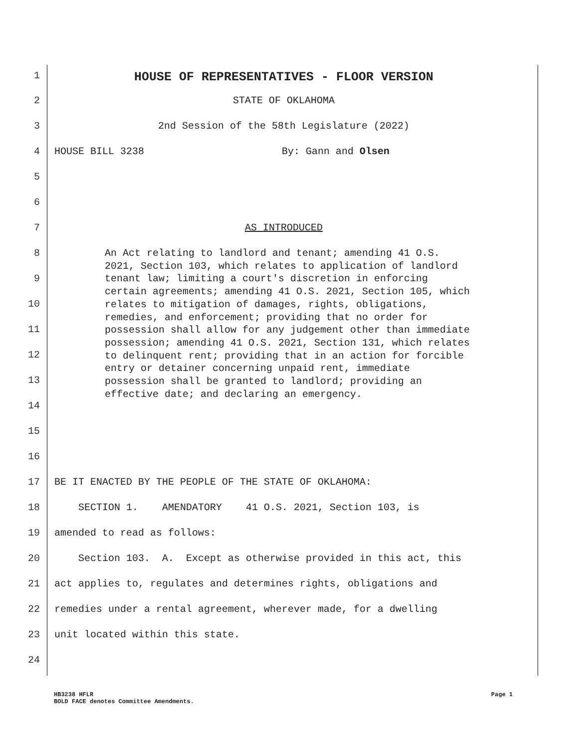1 HOUSE OF REPRESENTATIVES - FLOOR VERSION
2 STATE OF OKLAHOMA
3 2nd Session of the 58th Legislature (2022)
4 HOUSE BILL 3238 By: Gann and Olsen
5
6
7 AS INTRODUCED
8
9
10
11
12
13
14
An Act relating to landlord and tenant; amending 41 O.S. 2021, Section 103, which relates to application of landlord tenant law; limiting a court's discretion in enforcing certain agreements; amending 41 O.S. 2021, Section 105, which relates to mitigation of damages, rights, obligations, remedies, and enforcement; providing that no order for possession shall allow for any judgement other than immediate possession; amending 41 O.S. 2021, Section 131, which relates to delinquent rent; providing that in an action for forcible entry or detainer concerning unpaid rent, immediate possession shall be granted to landlord; providing an effective date; and declaring an emergency.
15
16
17 BE IT ENACTED BY THE PEOPLE OF THE STATE OF OKLAHOMA:
18 SECTION 1. AMENDATORY 41 O.S. 2021, Section 103, is
19 amended to read as follows:
20 Section 103. A. Except as otherwise provided in this act, this
21 act applies to, regulates and determines rights, obligations and
22 remedies under a rental agreement, wherever made, for a dwelling
23 unit located within this state.
24
HB3238 HFLR Page 1
BOLD FACE denotes Committee Amendments.